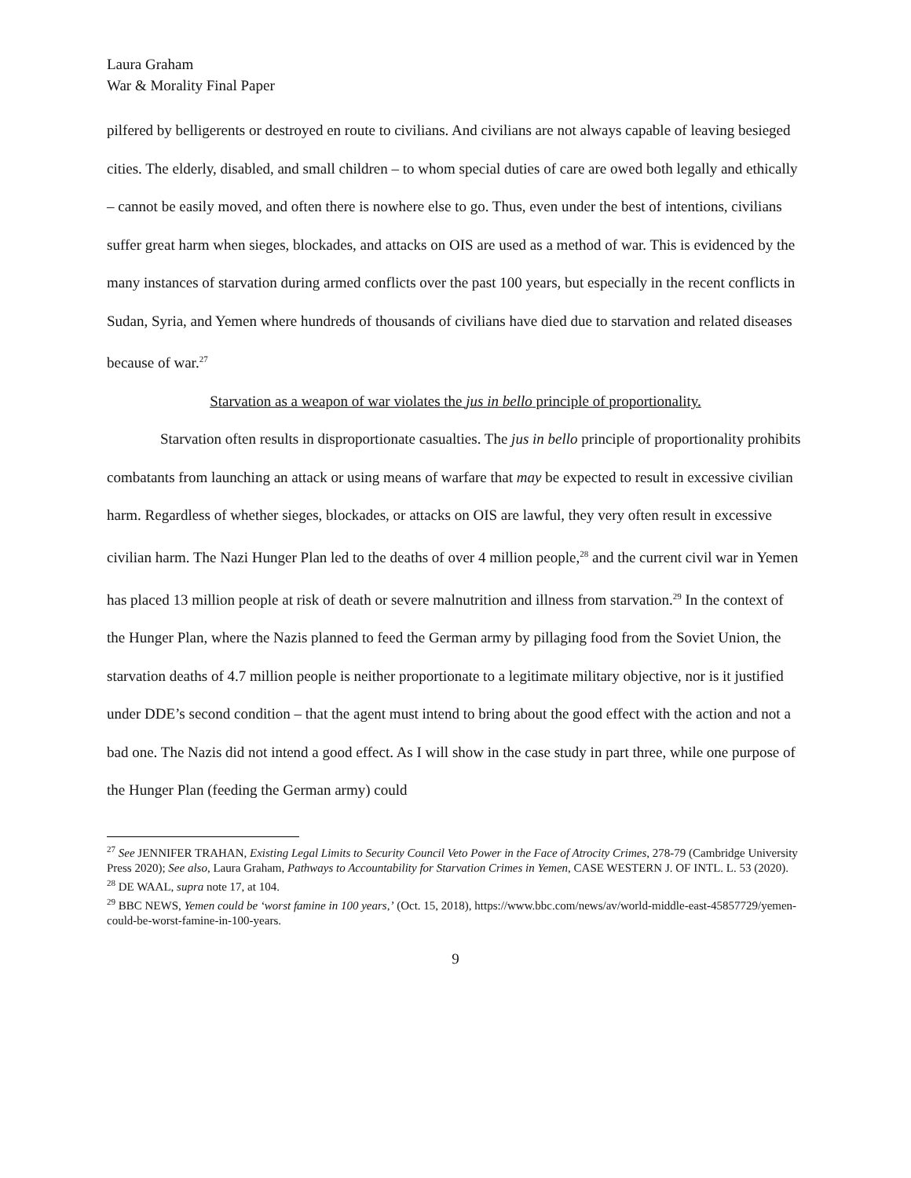Laura Graham
War & Morality Final Paper
pilfered by belligerents or destroyed en route to civilians. And civilians are not always capable of leaving besieged cities. The elderly, disabled, and small children – to whom special duties of care are owed both legally and ethically – cannot be easily moved, and often there is nowhere else to go. Thus, even under the best of intentions, civilians suffer great harm when sieges, blockades, and attacks on OIS are used as a method of war. This is evidenced by the many instances of starvation during armed conflicts over the past 100 years, but especially in the recent conflicts in Sudan, Syria, and Yemen where hundreds of thousands of civilians have died due to starvation and related diseases because of war.<sup>27</sup>
Starvation as a weapon of war violates the jus in bello principle of proportionality.
Starvation often results in disproportionate casualties. The jus in bello principle of proportionality prohibits combatants from launching an attack or using means of warfare that may be expected to result in excessive civilian harm. Regardless of whether sieges, blockades, or attacks on OIS are lawful, they very often result in excessive civilian harm. The Nazi Hunger Plan led to the deaths of over 4 million people,<sup>28</sup> and the current civil war in Yemen has placed 13 million people at risk of death or severe malnutrition and illness from starvation.<sup>29</sup> In the context of the Hunger Plan, where the Nazis planned to feed the German army by pillaging food from the Soviet Union, the starvation deaths of 4.7 million people is neither proportionate to a legitimate military objective, nor is it justified under DDE’s second condition – that the agent must intend to bring about the good effect with the action and not a bad one. The Nazis did not intend a good effect. As I will show in the case study in part three, while one purpose of the Hunger Plan (feeding the German army) could
<sup>27</sup> See JENNIFER TRAHAN, Existing Legal Limits to Security Council Veto Power in the Face of Atrocity Crimes, 278-79 (Cambridge University Press 2020); See also, Laura Graham, Pathways to Accountability for Starvation Crimes in Yemen, CASE WESTERN J. OF INTL. L. 53 (2020).
<sup>28</sup> DE WAAL, supra note 17, at 104.
<sup>29</sup> BBC NEWS, Yemen could be ‘worst famine in 100 years,’ (Oct. 15, 2018), https://www.bbc.com/news/av/world-middle-east-45857729/yemen-could-be-worst-famine-in-100-years.
9